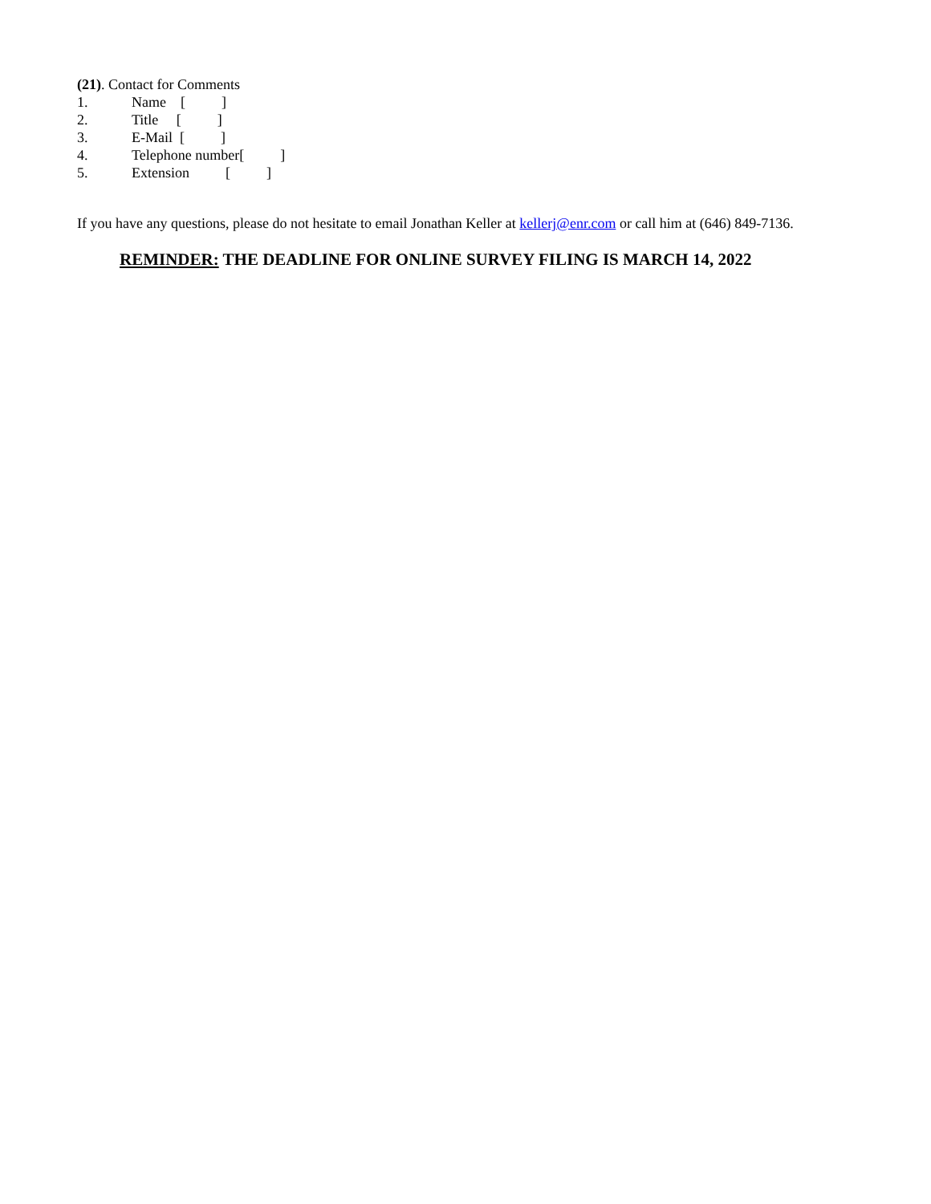(21). Contact for Comments
1. Name [ ]
2. Title [ ]
3. E-Mail [ ]
4. Telephone number[ ]
5. Extension [ ]
If you have any questions, please do not hesitate to email Jonathan Keller at kellerj@enr.com or call him at (646) 849-7136.
REMINDER: THE DEADLINE FOR ONLINE SURVEY FILING IS MARCH 14, 2022